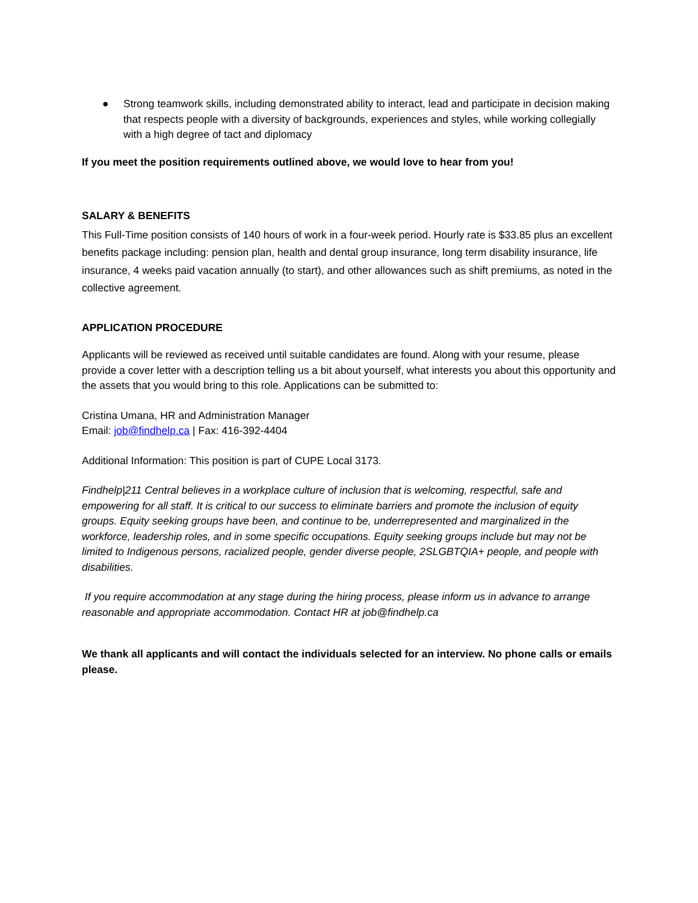● Strong teamwork skills, including demonstrated ability to interact, lead and participate in decision making that respects people with a diversity of backgrounds, experiences and styles, while working collegially with a high degree of tact and diplomacy
If you meet the position requirements outlined above, we would love to hear from you!
SALARY & BENEFITS
This Full-Time position consists of 140 hours of work in a four-week period. Hourly rate is $33.85 plus an excellent benefits package including: pension plan, health and dental group insurance, long term disability insurance, life insurance, 4 weeks paid vacation annually (to start), and other allowances such as shift premiums, as noted in the collective agreement.
APPLICATION PROCEDURE
Applicants will be reviewed as received until suitable candidates are found. Along with your resume, please provide a cover letter with a description telling us a bit about yourself, what interests you about this opportunity and the assets that you would bring to this role. Applications can be submitted to:
Cristina Umana, HR and Administration Manager
Email: job@findhelp.ca | Fax: 416-392-4404
Additional Information: This position is part of CUPE Local 3173.
Findhelp|211 Central believes in a workplace culture of inclusion that is welcoming, respectful, safe and empowering for all staff. It is critical to our success to eliminate barriers and promote the inclusion of equity groups. Equity seeking groups have been, and continue to be, underrepresented and marginalized in the workforce, leadership roles, and in some specific occupations. Equity seeking groups include but may not be limited to Indigenous persons, racialized people, gender diverse people, 2SLGBTQIA+ people, and people with disabilities.
If you require accommodation at any stage during the hiring process, please inform us in advance to arrange reasonable and appropriate accommodation. Contact HR at job@findhelp.ca
We thank all applicants and will contact the individuals selected for an interview. No phone calls or emails please.